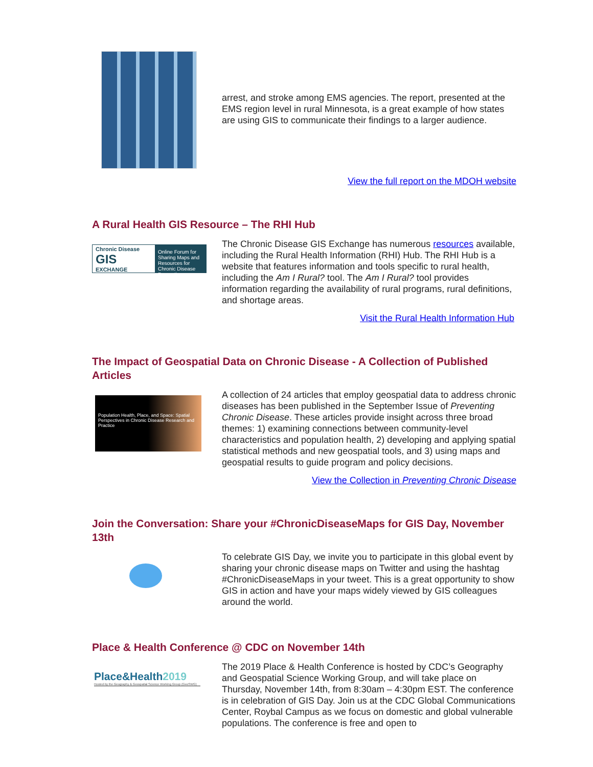arrest, and stroke among EMS agencies. The report, presented at the EMS region level in rural Minnesota, is a great example of how states are using GIS to communicate their findings to a larger audience.
View the full report on the MDOH website
A Rural Health GIS Resource – The RHI Hub
Chronic Disease
GIS
EXCHANGE
Online Forum for Sharing Maps and Resources for Chronic Disease Prevention
The Chronic Disease GIS Exchange has numerous resources available, including the Rural Health Information (RHI) Hub. The RHI Hub is a website that features information and tools specific to rural health, including the Am I Rural? tool. The Am I Rural? tool provides information regarding the availability of rural programs, rural definitions, and shortage areas.
Visit the Rural Health Information Hub
The Impact of Geospatial Data on Chronic Disease - A Collection of Published Articles
Population Health, Place, and Space: Spatial Perspectives in Chronic Disease Research and Practice
A collection of 24 articles that employ geospatial data to address chronic diseases has been published in the September Issue of Preventing Chronic Disease. These articles provide insight across three broad themes: 1) examining connections between community-level characteristics and population health, 2) developing and applying spatial statistical methods and new geospatial tools, and 3) using maps and geospatial results to guide program and policy decisions.
View the Collection in Preventing Chronic Disease
Join the Conversation: Share your #ChronicDiseaseMaps for GIS Day, November 13th
To celebrate GIS Day, we invite you to participate in this global event by sharing your chronic disease maps on Twitter and using the hashtag #ChronicDiseaseMaps in your tweet. This is a great opportunity to show GIS in action and have your maps widely viewed by GIS colleagues around the world.
Place & Health Conference @ CDC on November 14th
Place&Health2019
Hosted by the Geography & Geospatial Science Working Group (GeoSWG)
The 2019 Place & Health Conference is hosted by CDC’s Geography and Geospatial Science Working Group, and will take place on Thursday, November 14th, from 8:30am – 4:30pm EST. The conference is in celebration of GIS Day. Join us at the CDC Global Communications Center, Roybal Campus as we focus on domestic and global vulnerable populations. The conference is free and open to